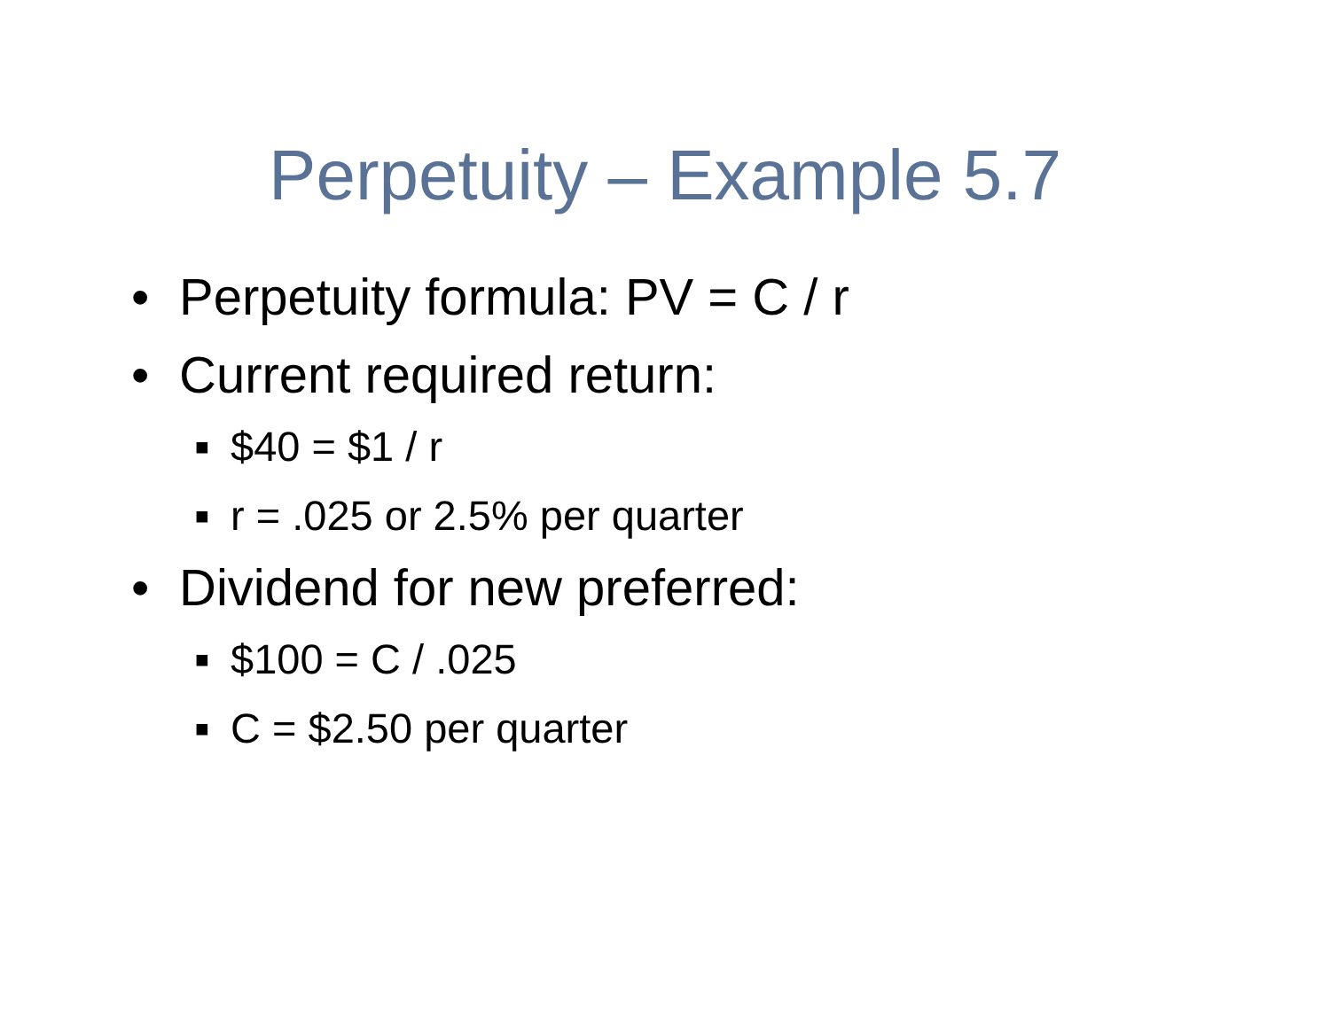Perpetuity – Example 5.7
• Perpetuity formula: PV = C / r
• Current required return:
■ $40 = $1 / r
■ r = .025 or 2.5% per quarter
• Dividend for new preferred:
■ $100 = C / .025
■ C = $2.50 per quarter